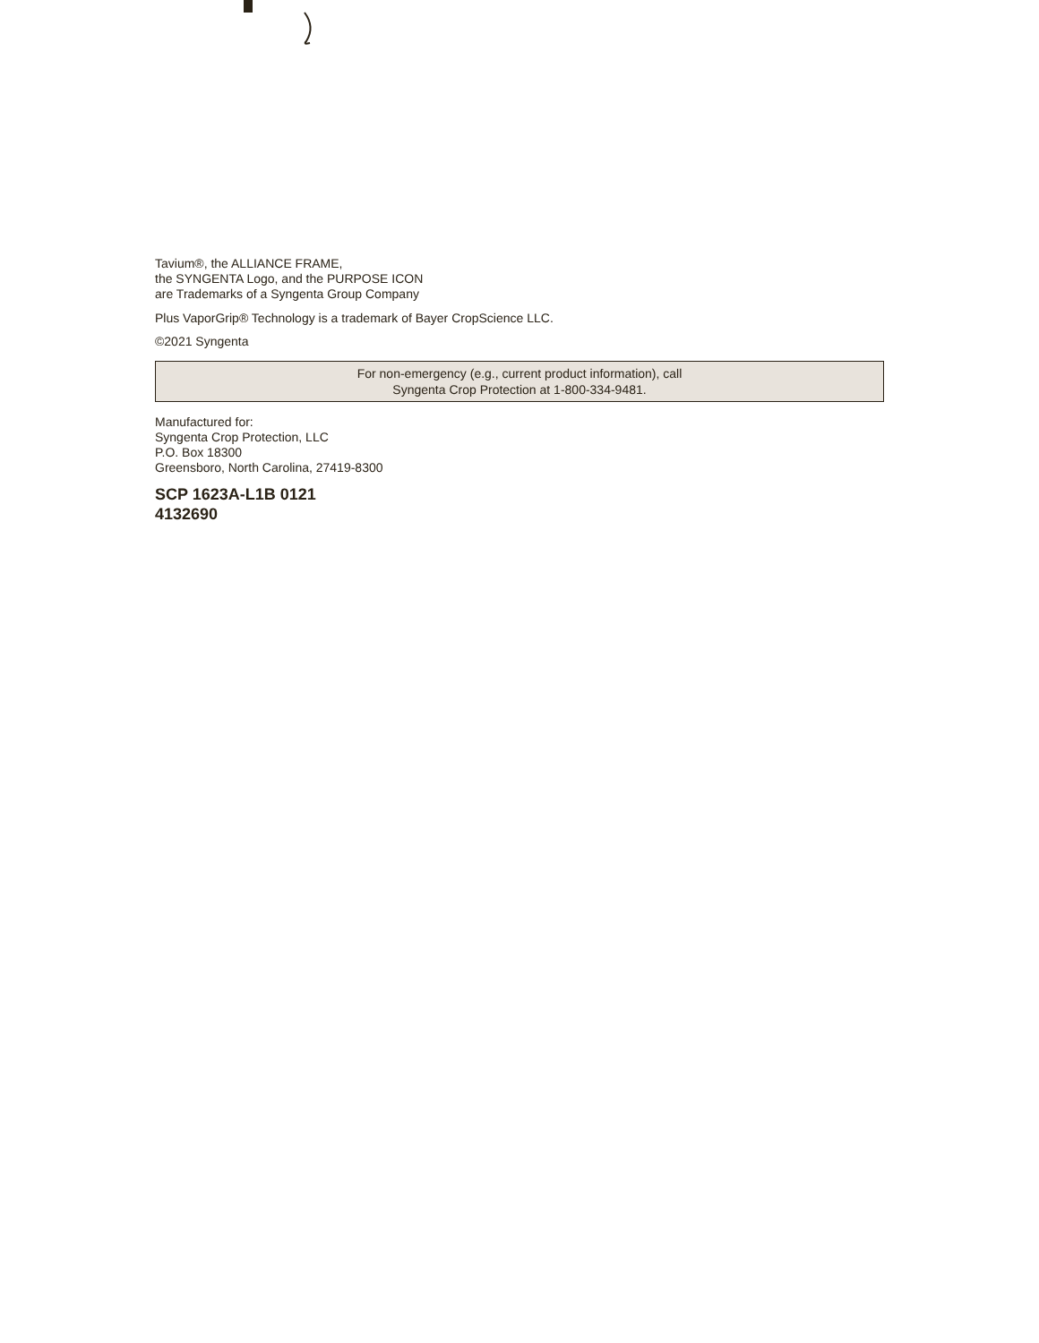Tavium®, the ALLIANCE FRAME,
the SYNGENTA Logo, and the PURPOSE ICON
are Trademarks of a Syngenta Group Company
Plus VaporGrip® Technology is a trademark of Bayer CropScience LLC.
©2021 Syngenta
For non-emergency (e.g., current product information), call
Syngenta Crop Protection at 1-800-334-9481.
Manufactured for:
Syngenta Crop Protection, LLC
P.O. Box 18300
Greensboro, North Carolina, 27419-8300
SCP 1623A-L1B 0121
4132690